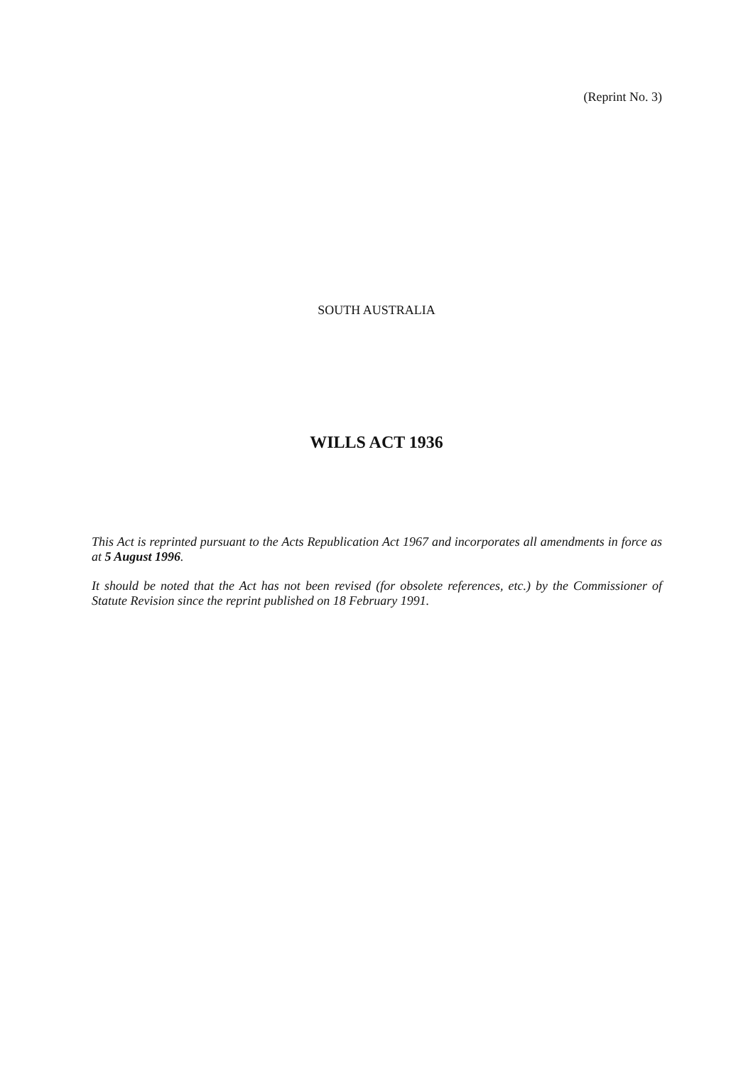(Reprint No. 3)
SOUTH AUSTRALIA
WILLS ACT 1936
This Act is reprinted pursuant to the Acts Republication Act 1967 and incorporates all amendments in force as at 5 August 1996.
It should be noted that the Act has not been revised (for obsolete references, etc.) by the Commissioner of Statute Revision since the reprint published on 18 February 1991.